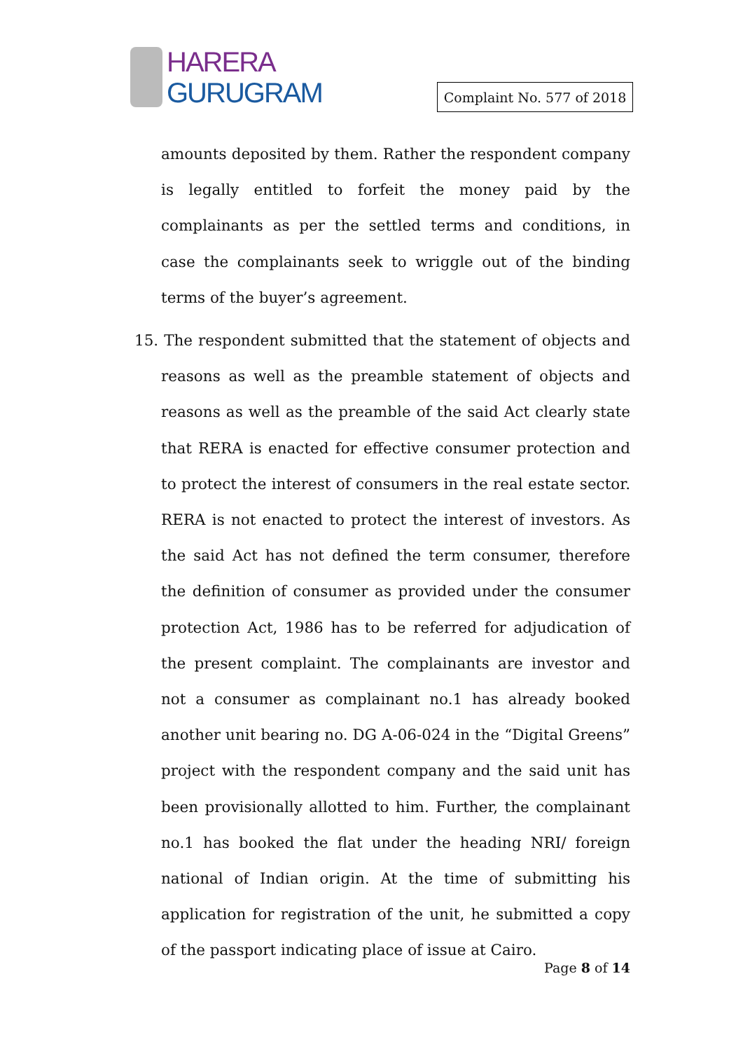HARERA
GURUGRAM
Complaint No. 577 of 2018
amounts deposited by them. Rather the respondent company is legally entitled to forfeit the money paid by the complainants as per the settled terms and conditions, in case the complainants seek to wriggle out of the binding terms of the buyer’s agreement.
15. The respondent submitted that the statement of objects and reasons as well as the preamble statement of objects and reasons as well as the preamble of the said Act clearly state that RERA is enacted for effective consumer protection and to protect the interest of consumers in the real estate sector. RERA is not enacted to protect the interest of investors. As the said Act has not defined the term consumer, therefore the definition of consumer as provided under the consumer protection Act, 1986 has to be referred for adjudication of the present complaint. The complainants are investor and not a consumer as complainant no.1 has already booked another unit bearing no. DG A-06-024 in the “Digital Greens” project with the respondent company and the said unit has been provisionally allotted to him. Further, the complainant no.1 has booked the flat under the heading NRI/ foreign national of Indian origin. At the time of submitting his application for registration of the unit, he submitted a copy of the passport indicating place of issue at Cairo.
Page 8 of 14